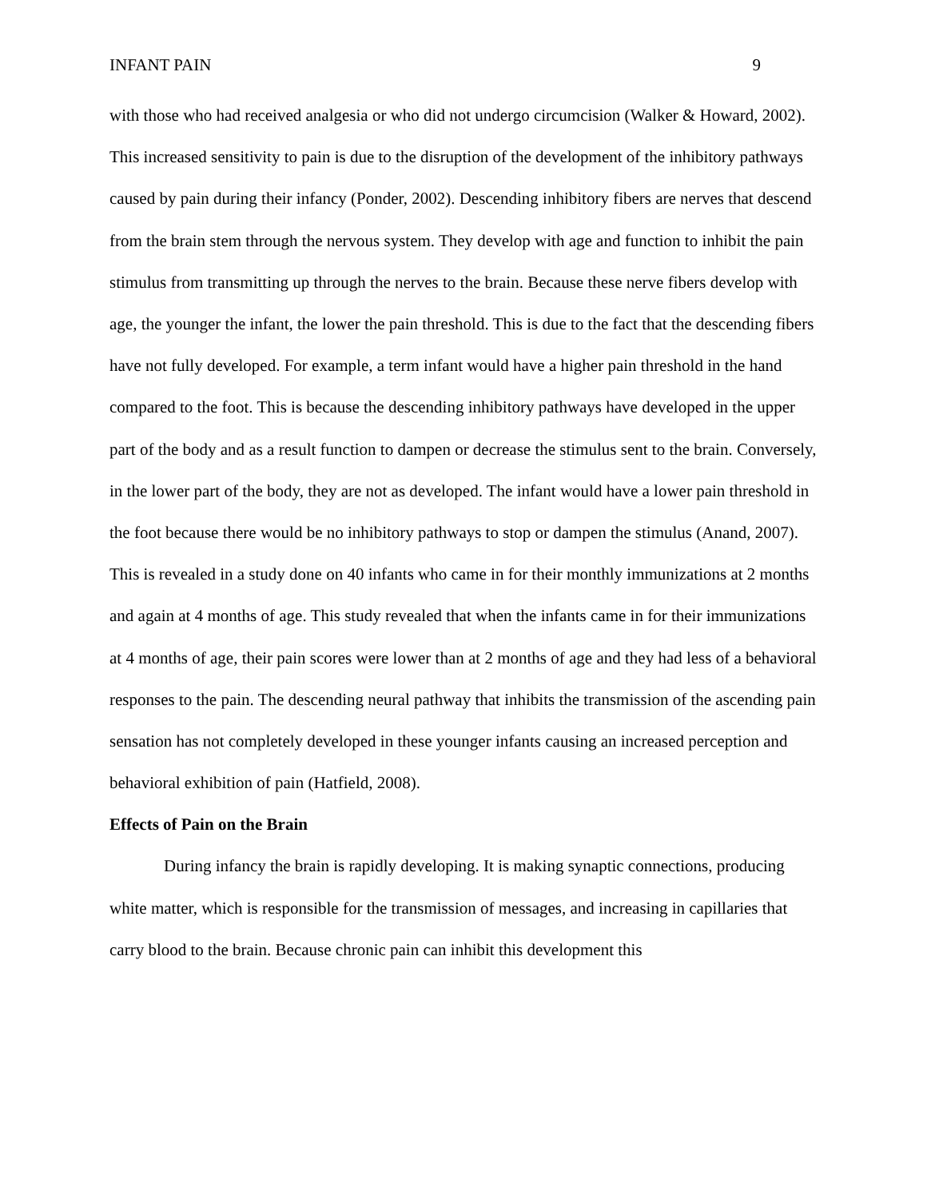INFANT PAIN 9
with those who had received analgesia or who did not undergo circumcision (Walker & Howard, 2002). This increased sensitivity to pain is due to the disruption of the development of the inhibitory pathways caused by pain during their infancy (Ponder, 2002). Descending inhibitory fibers are nerves that descend from the brain stem through the nervous system. They develop with age and function to inhibit the pain stimulus from transmitting up through the nerves to the brain. Because these nerve fibers develop with age, the younger the infant, the lower the pain threshold. This is due to the fact that the descending fibers have not fully developed. For example, a term infant would have a higher pain threshold in the hand compared to the foot. This is because the descending inhibitory pathways have developed in the upper part of the body and as a result function to dampen or decrease the stimulus sent to the brain. Conversely, in the lower part of the body, they are not as developed. The infant would have a lower pain threshold in the foot because there would be no inhibitory pathways to stop or dampen the stimulus (Anand, 2007). This is revealed in a study done on 40 infants who came in for their monthly immunizations at 2 months and again at 4 months of age. This study revealed that when the infants came in for their immunizations at 4 months of age, their pain scores were lower than at 2 months of age and they had less of a behavioral responses to the pain. The descending neural pathway that inhibits the transmission of the ascending pain sensation has not completely developed in these younger infants causing an increased perception and behavioral exhibition of pain (Hatfield, 2008).
Effects of Pain on the Brain
During infancy the brain is rapidly developing. It is making synaptic connections, producing white matter, which is responsible for the transmission of messages, and increasing in capillaries that carry blood to the brain. Because chronic pain can inhibit this development this